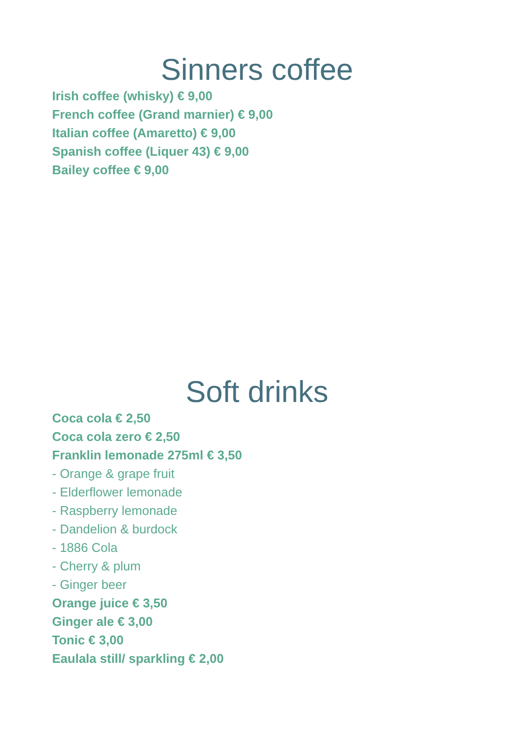Sinners coffee
Irish coffee (whisky) € 9,00
French coffee (Grand marnier) € 9,00
Italian coffee (Amaretto) € 9,00
Spanish coffee (Liquer 43) € 9,00
Bailey coffee € 9,00
Soft drinks
Coca cola € 2,50
Coca cola zero € 2,50
Franklin lemonade 275ml € 3,50
- Orange & grape fruit
- Elderflower lemonade
- Raspberry lemonade
- Dandelion & burdock
- 1886 Cola
- Cherry & plum
- Ginger beer
Orange juice € 3,50
Ginger ale € 3,00
Tonic € 3,00
Eaulala still/ sparkling € 2,00